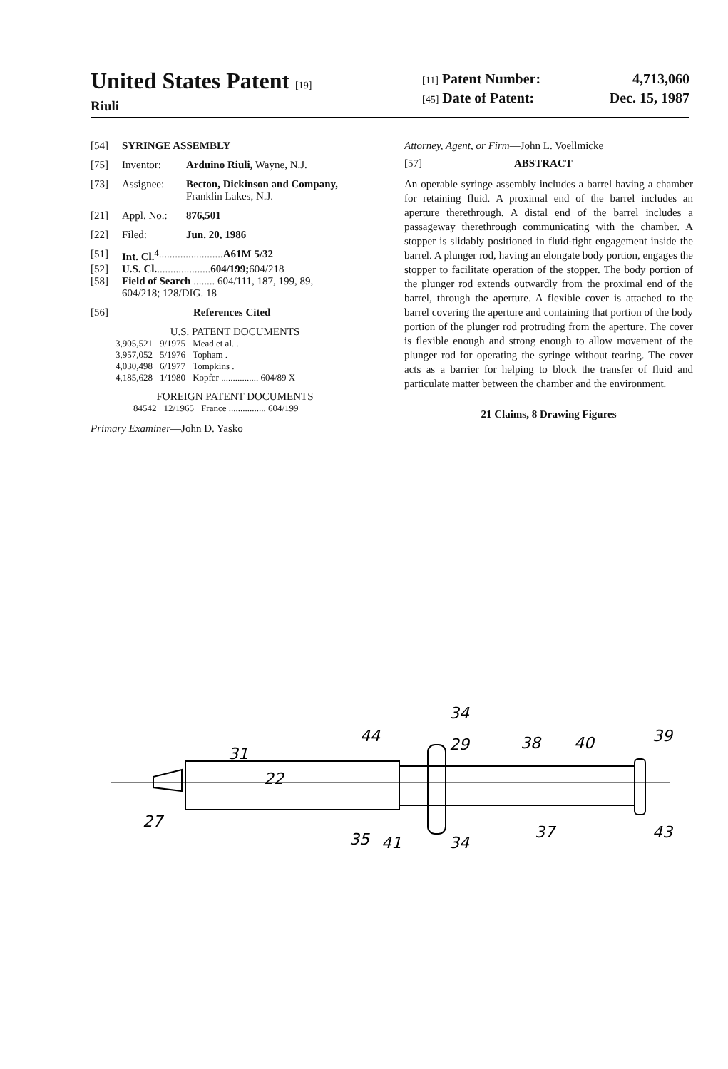United States Patent [19]
Riuli
[11] Patent Number: 4,713,060
[45] Date of Patent: Dec. 15, 1987
[54] SYRINGE ASSEMBLY
[75] Inventor: Arduino Riuli, Wayne, N.J.
[73] Assignee: Becton, Dickinson and Company,
Franklin Lakes, N.J.
[21] Appl. No.: 876,501
[22] Filed: Jun. 20, 1986
[51] Int. Cl.<sup>4</sup> ........................ A61M 5/32
[52] U.S. Cl. .................... 604/199; 604/218
[58] Field of Search ........ 604/111, 187, 199, 89,
604/218; 128/DIG. 18
[56] References Cited
U.S. PATENT DOCUMENTS
| 3,905,521 | 9/1975 | Mead et al. . |
| 3,957,052 | 5/1976 | Topham . |
| 4,030,498 | 6/1977 | Tompkins . |
| 4,185,628 | 1/1980 | Kopfer ................ 604/89 X |
FOREIGN PATENT DOCUMENTS
| 84542 | 12/1965 | France ................ 604/199 |
Primary Examiner—John D. Yasko
Attorney, Agent, or Firm—John L. Voellmicke
[57] ABSTRACT
An operable syringe assembly includes a barrel having a chamber for retaining fluid. A proximal end of the barrel includes an aperture therethrough. A distal end of the barrel includes a passageway therethrough communicating with the chamber. A stopper is slidably positioned in fluid-tight engagement inside the barrel. A plunger rod, having an elongate body portion, engages the stopper to facilitate operation of the stopper. The body portion of the plunger rod extends outwardly from the proximal end of the barrel, through the aperture. A flexible cover is attached to the barrel covering the aperture and containing that portion of the body portion of the plunger rod protruding from the aperture. The cover is flexible enough and strong enough to allow movement of the plunger rod for operating the syringe without tearing. The cover acts as a barrier for helping to block the transfer of fluid and particulate matter between the chamber and the environment.
21 Claims, 8 Drawing Figures
31
22
27
44
34
29
38
40
39
35
41
34
37
43